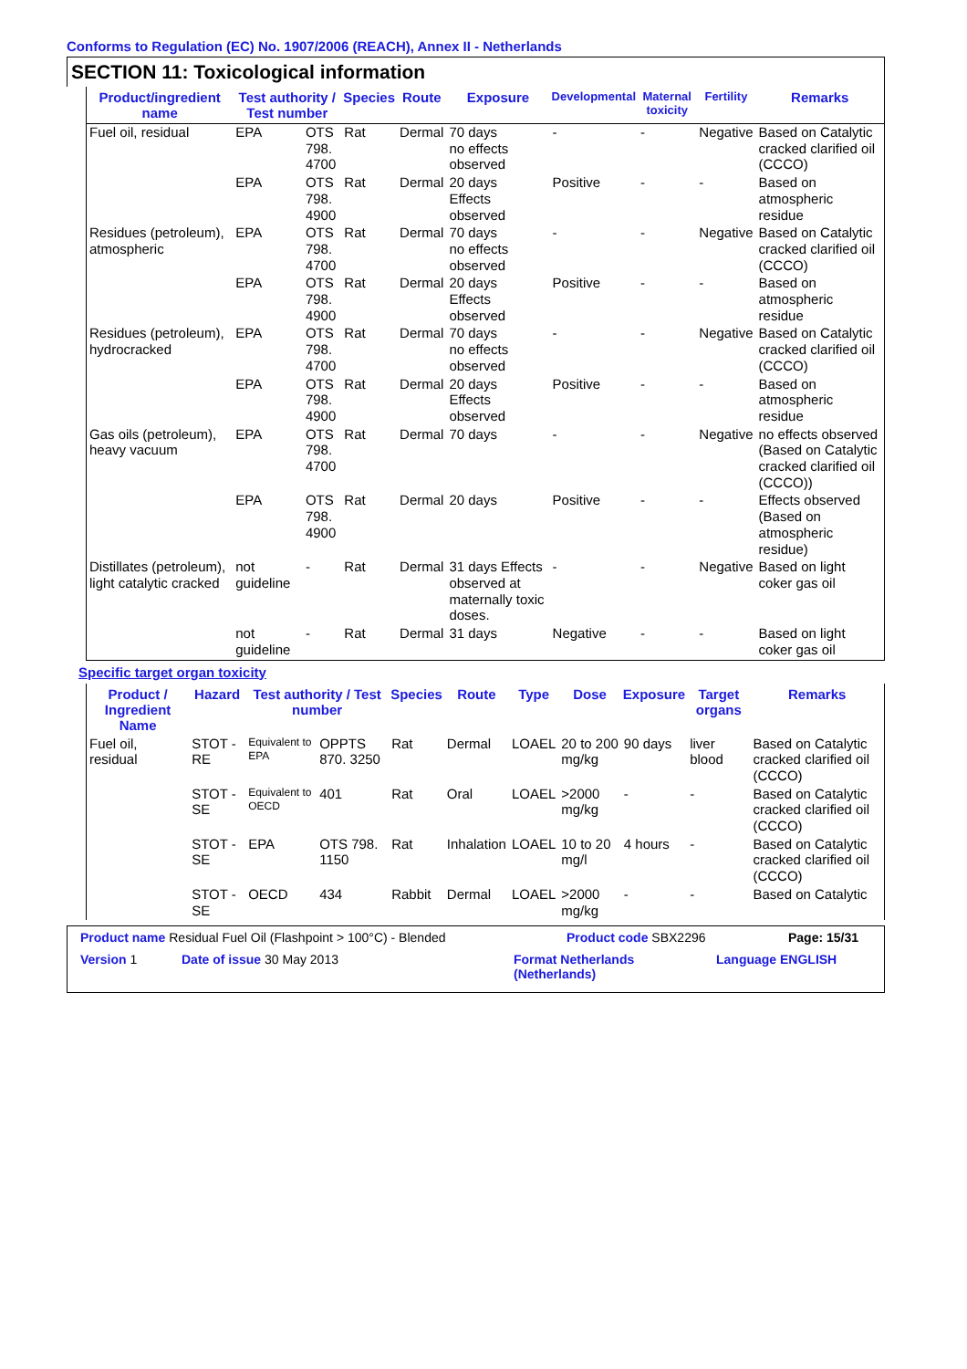Conforms to Regulation (EC) No. 1907/2006 (REACH), Annex II - Netherlands
SECTION 11: Toxicological information
| Product/ingredient name | Test authority / Test number | | Species | Route | Exposure | Developmental | Maternal toxicity | Fertility | Remarks |
| --- | --- | --- | --- | --- | --- | --- | --- | --- | --- |
| Fuel oil, residual | EPA | OTS 798. 4700 | Rat | Dermal | 70 days no effects observed | - | - | Negative | Based on Catalytic cracked clarified oil (CCCO) |
| | EPA | OTS 798. 4900 | Rat | Dermal | 20 days Effects observed | Positive | - | - | Based on atmospheric residue |
| Residues (petroleum), atmospheric | EPA | OTS 798. 4700 | Rat | Dermal | 70 days no effects observed | - | - | Negative | Based on Catalytic cracked clarified oil (CCCO) |
| | EPA | OTS 798. 4900 | Rat | Dermal | 20 days Effects observed | Positive | - | - | Based on atmospheric residue |
| Residues (petroleum), hydrocracked | EPA | OTS 798. 4700 | Rat | Dermal | 70 days no effects observed | - | - | Negative | Based on Catalytic cracked clarified oil (CCCO) |
| | EPA | OTS 798. 4900 | Rat | Dermal | 20 days Effects observed | Positive | - | - | Based on atmospheric residue |
| Gas oils (petroleum), heavy vacuum | EPA | OTS 798. 4700 | Rat | Dermal | 70 days | - | - | Negative | no effects observed (Based on Catalytic cracked clarified oil (CCCO)) |
| | EPA | OTS 798. 4900 | Rat | Dermal | 20 days | Positive | - | - | Effects observed (Based on atmospheric residue) |
| Distillates (petroleum), light catalytic cracked | not guideline | - | Rat | Dermal | 31 days Effects observed at maternally toxic doses. | - | - | Negative | Based on light coker gas oil |
| | not guideline | - | Rat | Dermal | 31 days | Negative | - | - | Based on light coker gas oil |
Specific target organ toxicity
| Product / Ingredient Name | Hazard | Test authority / Test number | | Species | Route | Type | Dose | Exposure | Target organs | Remarks |
| --- | --- | --- | --- | --- | --- | --- | --- | --- | --- | --- |
| Fuel oil, residual | STOT - RE | Equivalent to EPA | OPPTS 870. 3250 | Rat | Dermal | LOAEL | 20 to 200 mg/kg | 90 days | liver blood | Based on Catalytic cracked clarified oil (CCCO) |
| | STOT - SE | Equivalent to OECD | 401 | Rat | Oral | LOAEL | >2000 mg/kg | - | - | Based on Catalytic cracked clarified oil (CCCO) |
| | STOT - SE | EPA | OTS 798. 1150 | Rat | Inhalation | LOAEL | 10 to 20 mg/l | 4 hours | - | Based on Catalytic cracked clarified oil (CCCO) |
| | STOT - SE | OECD | 434 | Rabbit | Dermal | LOAEL | >2000 mg/kg | - | - | Based on Catalytic |
Product name Residual Fuel Oil (Flashpoint > 100°C) - Blended Product code SBX2296 Page: 15/31
Version 1 Date of issue 30 May 2013 Format Netherlands (Netherlands) Language ENGLISH